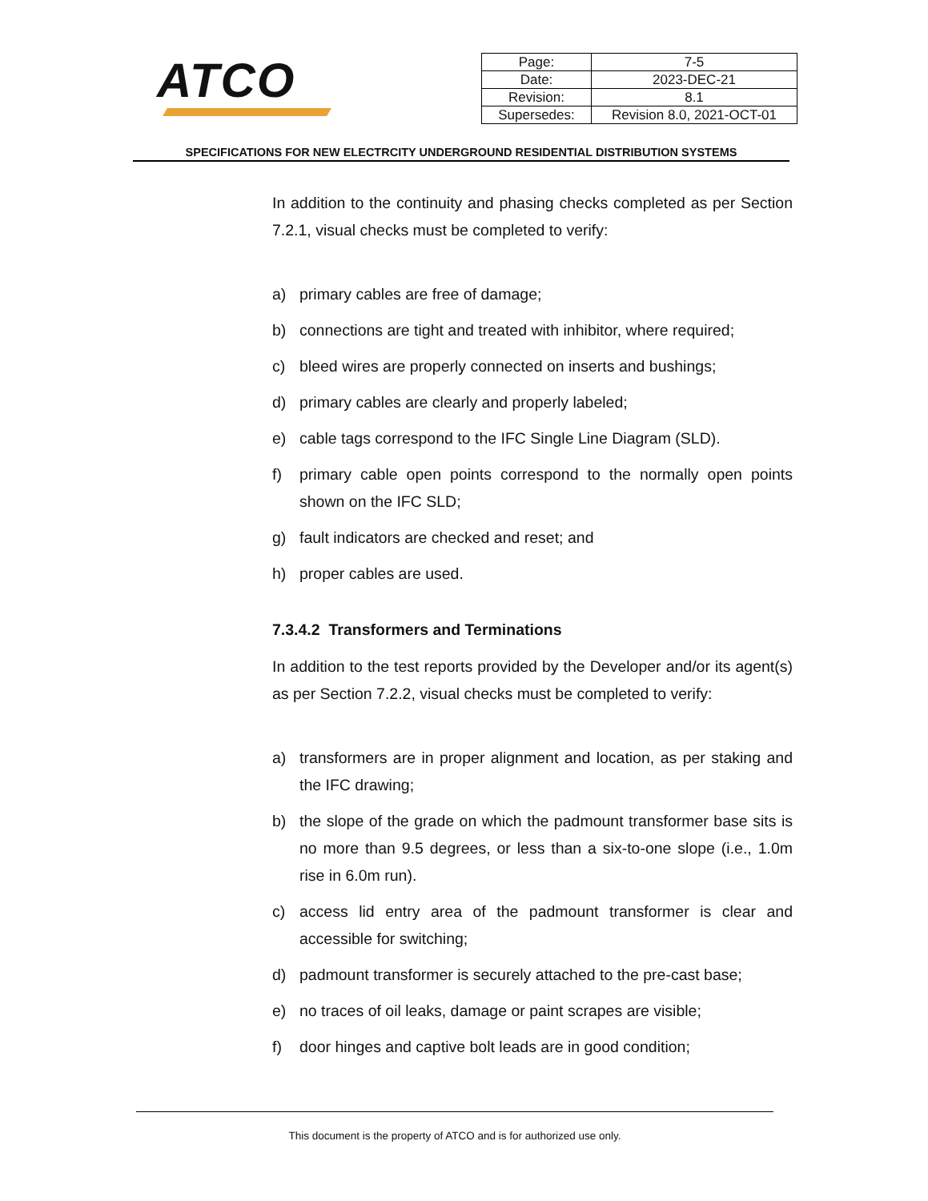ATCO
| Page: | 7-5 |
| Date: | 2023-DEC-21 |
| Revision: | 8.1 |
| Supersedes: | Revision 8.0, 2021-OCT-01 |
SPECIFICATIONS FOR NEW ELECTRCITY UNDERGROUND RESIDENTIAL DISTRIBUTION SYSTEMS
In addition to the continuity and phasing checks completed as per Section 7.2.1, visual checks must be completed to verify:
a) primary cables are free of damage;
b) connections are tight and treated with inhibitor, where required;
c) bleed wires are properly connected on inserts and bushings;
d) primary cables are clearly and properly labeled;
e) cable tags correspond to the IFC Single Line Diagram (SLD).
f) primary cable open points correspond to the normally open points shown on the IFC SLD;
g) fault indicators are checked and reset; and
h) proper cables are used.
7.3.4.2 Transformers and Terminations
In addition to the test reports provided by the Developer and/or its agent(s) as per Section 7.2.2, visual checks must be completed to verify:
a) transformers are in proper alignment and location, as per staking and the IFC drawing;
b) the slope of the grade on which the padmount transformer base sits is no more than 9.5 degrees, or less than a six-to-one slope (i.e., 1.0m rise in 6.0m run).
c) access lid entry area of the padmount transformer is clear and accessible for switching;
d) padmount transformer is securely attached to the pre-cast base;
e) no traces of oil leaks, damage or paint scrapes are visible;
f) door hinges and captive bolt leads are in good condition;
This document is the property of ATCO and is for authorized use only.